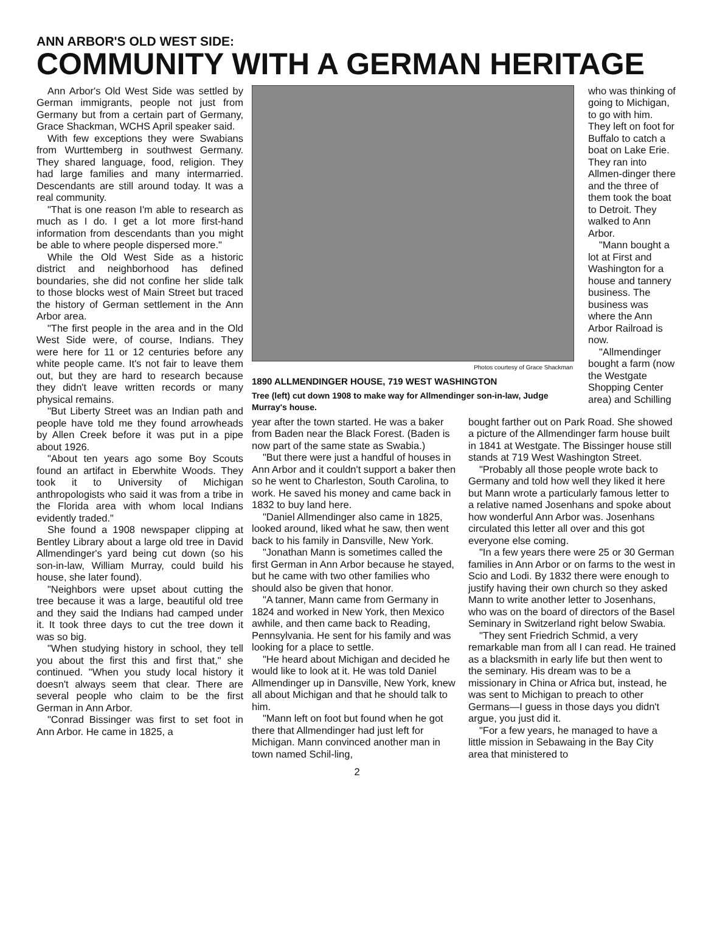ANN ARBOR'S OLD WEST SIDE:
COMMUNITY WITH A GERMAN HERITAGE
Ann Arbor's Old West Side was settled by German immigrants, people not just from Germany but from a certain part of Germany, Grace Shackman, WCHS April speaker said.
With few exceptions they were Swabians from Wurttemberg in southwest Germany. They shared language, food, religion. They had large families and many intermarried. Descendants are still around today. It was a real community.
"That is one reason I'm able to research as much as I do. I get a lot more first-hand information from descendants than you might be able to where people dispersed more."
While the Old West Side as a historic district and neighborhood has defined boundaries, she did not confine her slide talk to those blocks west of Main Street but traced the history of German settlement in the Ann Arbor area.
"The first people in the area and in the Old West Side were, of course, Indians. They were here for 11 or 12 centuries before any white people came. It's not fair to leave them out, but they are hard to research because they didn't leave written records or many physical remains.
"But Liberty Street was an Indian path and people have told me they found arrowheads by Allen Creek before it was put in a pipe about 1926.
"About ten years ago some Boy Scouts found an artifact in Eberwhite Woods. They took it to University of Michigan anthropologists who said it was from a tribe in the Florida area with whom local Indians evidently traded."
She found a 1908 newspaper clipping at Bentley Library about a large old tree in David Allmendinger's yard being cut down (so his son-in-law, William Murray, could build his house, she later found).
"Neighbors were upset about cutting the tree because it was a large, beautiful old tree and they said the Indians had camped under it. It took three days to cut the tree down it was so big.
"When studying history in school, they tell you about the first this and first that," she continued. "When you study local history it doesn't always seem that clear. There are several people who claim to be the first German in Ann Arbor.
"Conrad Bissinger was first to set foot in Ann Arbor. He came in 1825, a
Photos courtesy of Grace Shackman
1890 ALLMENDINGER HOUSE, 719 WEST WASHINGTON
Tree (left) cut down 1908 to make way for Allmendinger son-in-law, Judge Murray's house.
who was thinking of going to Michigan, to go with him. They left on foot for Buffalo to catch a boat on Lake Erie. They ran into Allmen-dinger there and the three of them took the boat to Detroit. They walked to Ann Arbor.
"Mann bought a lot at First and Washington for a house and tannery business. The business was where the Ann Arbor Railroad is now.
"Allmendinger bought a farm (now the Westgate Shopping Center area) and Schilling
year after the town started. He was a baker from Baden near the Black Forest. (Baden is now part of the same state as Swabia.)
"But there were just a handful of houses in Ann Arbor and it couldn't support a baker then so he went to Charleston, South Carolina, to work. He saved his money and came back in 1832 to buy land here.
"Daniel Allmendinger also came in 1825, looked around, liked what he saw, then went back to his family in Dansville, New York.
"Jonathan Mann is sometimes called the first German in Ann Arbor because he stayed, but he came with two other families who should also be given that honor.
"A tanner, Mann came from Germany in 1824 and worked in New York, then Mexico awhile, and then came back to Reading, Pennsylvania. He sent for his family and was looking for a place to settle.
"He heard about Michigan and decided he would like to look at it. He was told Daniel Allmendinger up in Dansville, New York, knew all about Michigan and that he should talk to him.
"Mann left on foot but found when he got there that Allmendinger had just left for Michigan. Mann convinced another man in town named Schil-ling,
bought farther out on Park Road. She showed a picture of the Allmendinger farm house built in 1841 at Westgate. The Bissinger house still stands at 719 West Washington Street.
"Probably all those people wrote back to Germany and told how well they liked it here but Mann wrote a particularly famous letter to a relative named Josenhans and spoke about how wonderful Ann Arbor was. Josenhans circulated this letter all over and this got everyone else coming.
"In a few years there were 25 or 30 German families in Ann Arbor or on farms to the west in Scio and Lodi. By 1832 there were enough to justify having their own church so they asked Mann to write another letter to Josenhans, who was on the board of directors of the Basel Seminary in Switzerland right below Swabia.
"They sent Friedrich Schmid, a very remarkable man from all I can read. He trained as a blacksmith in early life but then went to the seminary. His dream was to be a missionary in China or Africa but, instead, he was sent to Michigan to preach to other Germans—I guess in those days you didn't argue, you just did it.
"For a few years, he managed to have a little mission in Sebawaing in the Bay City area that ministered to
2